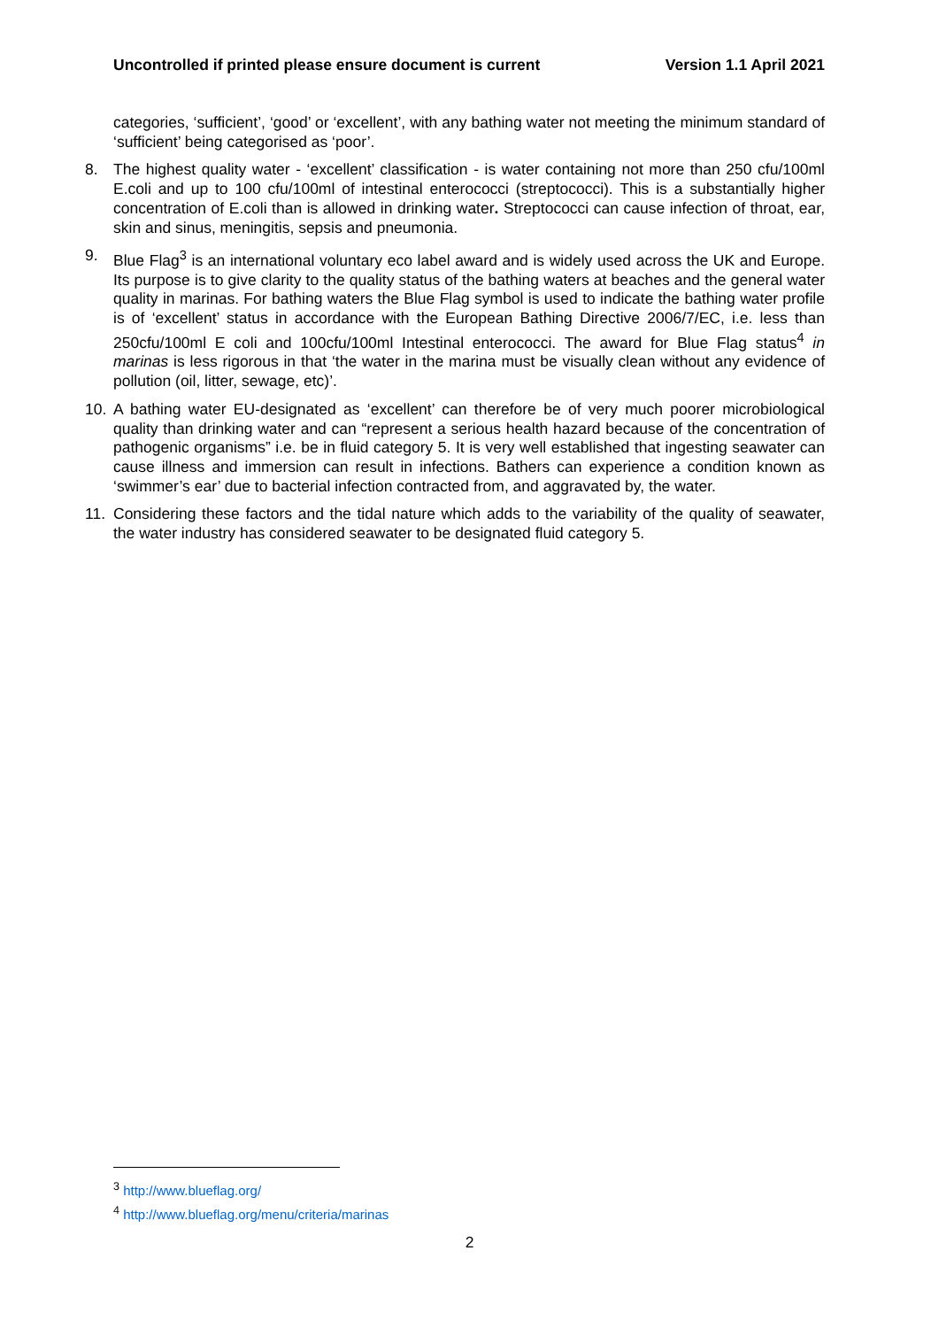Uncontrolled if printed please ensure document is current Version 1.1 April 2021
categories, ‘sufficient’, ‘good’ or ‘excellent’, with any bathing water not meeting the minimum standard of ‘sufficient’ being categorised as ‘poor’.
8. The highest quality water - ‘excellent’ classification - is water containing not more than 250 cfu/100ml E.coli and up to 100 cfu/100ml of intestinal enterococci (streptococci). This is a substantially higher concentration of E.coli than is allowed in drinking water. Streptococci can cause infection of throat, ear, skin and sinus, meningitis, sepsis and pneumonia.
9. Blue Flag<sup>3</sup> is an international voluntary eco label award and is widely used across the UK and Europe. Its purpose is to give clarity to the quality status of the bathing waters at beaches and the general water quality in marinas. For bathing waters the Blue Flag symbol is used to indicate the bathing water profile is of ‘excellent’ status in accordance with the European Bathing Directive 2006/7/EC, i.e. less than 250cfu/100ml E coli and 100cfu/100ml Intestinal enterococci. The award for Blue Flag status<sup>4</sup> in marinas is less rigorous in that ‘the water in the marina must be visually clean without any evidence of pollution (oil, litter, sewage, etc)’.
10. A bathing water EU-designated as ‘excellent’ can therefore be of very much poorer microbiological quality than drinking water and can “represent a serious health hazard because of the concentration of pathogenic organisms” i.e. be in fluid category 5. It is very well established that ingesting seawater can cause illness and immersion can result in infections. Bathers can experience a condition known as ‘swimmer’s ear’ due to bacterial infection contracted from, and aggravated by, the water.
11. Considering these factors and the tidal nature which adds to the variability of the quality of seawater, the water industry has considered seawater to be designated fluid category 5.
<sup>3</sup> http://www.blueflag.org/
<sup>4</sup> http://www.blueflag.org/menu/criteria/marinas
2